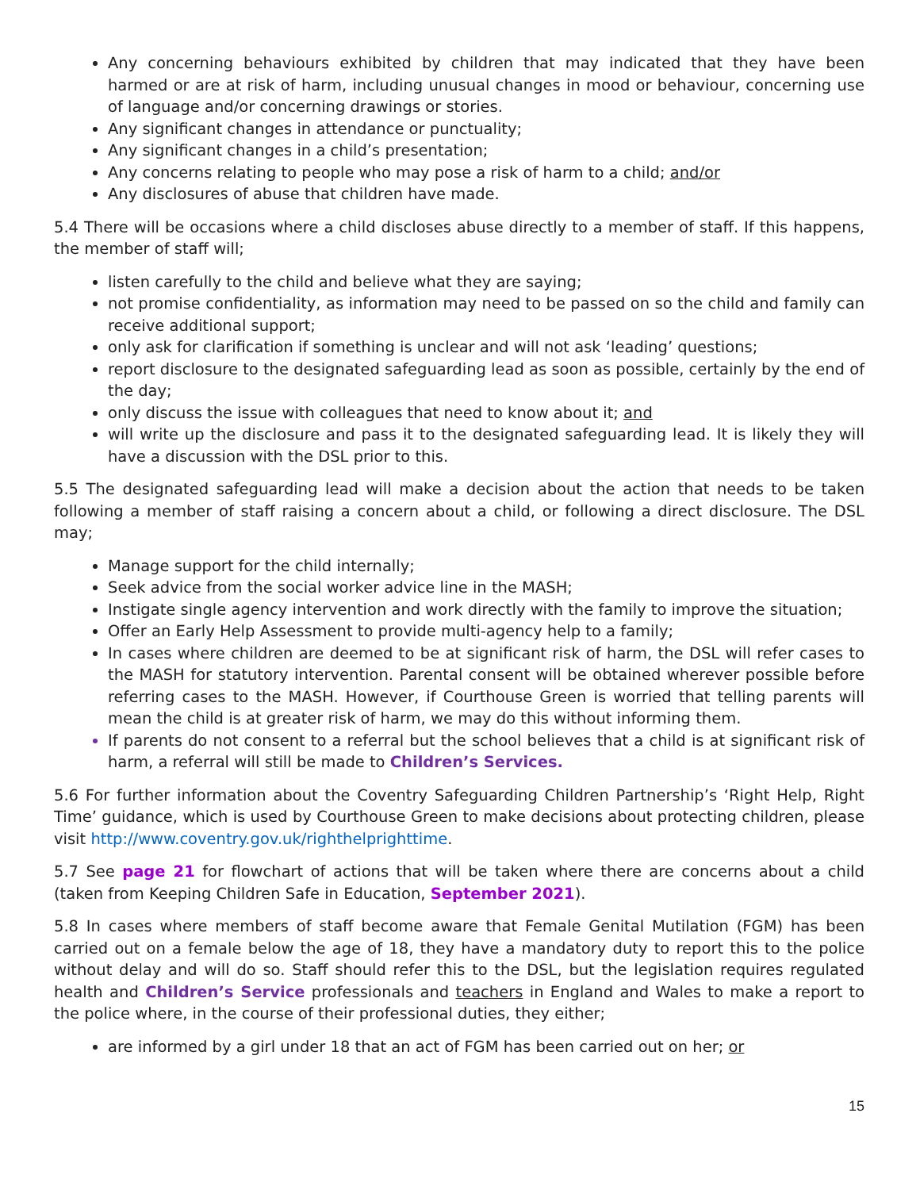Any concerning behaviours exhibited by children that may indicated that they have been harmed or are at risk of harm, including unusual changes in mood or behaviour, concerning use of language and/or concerning drawings or stories.
Any significant changes in attendance or punctuality;
Any significant changes in a child’s presentation;
Any concerns relating to people who may pose a risk of harm to a child; and/or
Any disclosures of abuse that children have made.
5.4 There will be occasions where a child discloses abuse directly to a member of staff. If this happens, the member of staff will;
listen carefully to the child and believe what they are saying;
not promise confidentiality, as information may need to be passed on so the child and family can receive additional support;
only ask for clarification if something is unclear and will not ask ‘leading’ questions;
report disclosure to the designated safeguarding lead as soon as possible, certainly by the end of the day;
only discuss the issue with colleagues that need to know about it; and
will write up the disclosure and pass it to the designated safeguarding lead. It is likely they will have a discussion with the DSL prior to this.
5.5 The designated safeguarding lead will make a decision about the action that needs to be taken following a member of staff raising a concern about a child, or following a direct disclosure. The DSL may;
Manage support for the child internally;
Seek advice from the social worker advice line in the MASH;
Instigate single agency intervention and work directly with the family to improve the situation;
Offer an Early Help Assessment to provide multi-agency help to a family;
In cases where children are deemed to be at significant risk of harm, the DSL will refer cases to the MASH for statutory intervention. Parental consent will be obtained wherever possible before referring cases to the MASH. However, if Courthouse Green is worried that telling parents will mean the child is at greater risk of harm, we may do this without informing them.
If parents do not consent to a referral but the school believes that a child is at significant risk of harm, a referral will still be made to Children’s Services.
5.6 For further information about the Coventry Safeguarding Children Partnership’s ‘Right Help, Right Time’ guidance, which is used by Courthouse Green to make decisions about protecting children, please visit http://www.coventry.gov.uk/righthelprighttime.
5.7 See page 21 for flowchart of actions that will be taken where there are concerns about a child (taken from Keeping Children Safe in Education, September 2021).
5.8 In cases where members of staff become aware that Female Genital Mutilation (FGM) has been carried out on a female below the age of 18, they have a mandatory duty to report this to the police without delay and will do so. Staff should refer this to the DSL, but the legislation requires regulated health and Children’s Service professionals and teachers in England and Wales to make a report to the police where, in the course of their professional duties, they either;
are informed by a girl under 18 that an act of FGM has been carried out on her; or
15